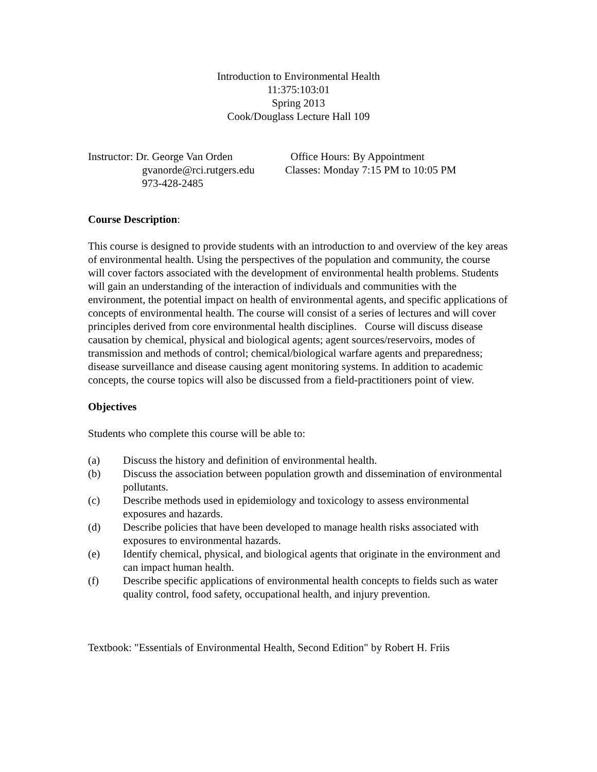Introduction to Environmental Health
11:375:103:01
Spring 2013
Cook/Douglass Lecture Hall 109
Instructor: Dr. George Van Orden gvanorde@rci.rutgers.edu 973-428-2485
Office Hours: By Appointment Classes: Monday 7:15 PM to 10:05 PM
Course Description:
This course is designed to provide students with an introduction to and overview of the key areas of environmental health. Using the perspectives of the population and community, the course will cover factors associated with the development of environmental health problems. Students will gain an understanding of the interaction of individuals and communities with the environment, the potential impact on health of environmental agents, and specific applications of concepts of environmental health. The course will consist of a series of lectures and will cover principles derived from core environmental health disciplines. Course will discuss disease causation by chemical, physical and biological agents; agent sources/reservoirs, modes of transmission and methods of control; chemical/biological warfare agents and preparedness; disease surveillance and disease causing agent monitoring systems. In addition to academic concepts, the course topics will also be discussed from a field-practitioners point of view.
Objectives
Students who complete this course will be able to:
(a) Discuss the history and definition of environmental health.
(b) Discuss the association between population growth and dissemination of environmental pollutants.
(c) Describe methods used in epidemiology and toxicology to assess environmental exposures and hazards.
(d) Describe policies that have been developed to manage health risks associated with exposures to environmental hazards.
(e) Identify chemical, physical, and biological agents that originate in the environment and can impact human health.
(f) Describe specific applications of environmental health concepts to fields such as water quality control, food safety, occupational health, and injury prevention.
Textbook: "Essentials of Environmental Health, Second Edition" by Robert H. Friis